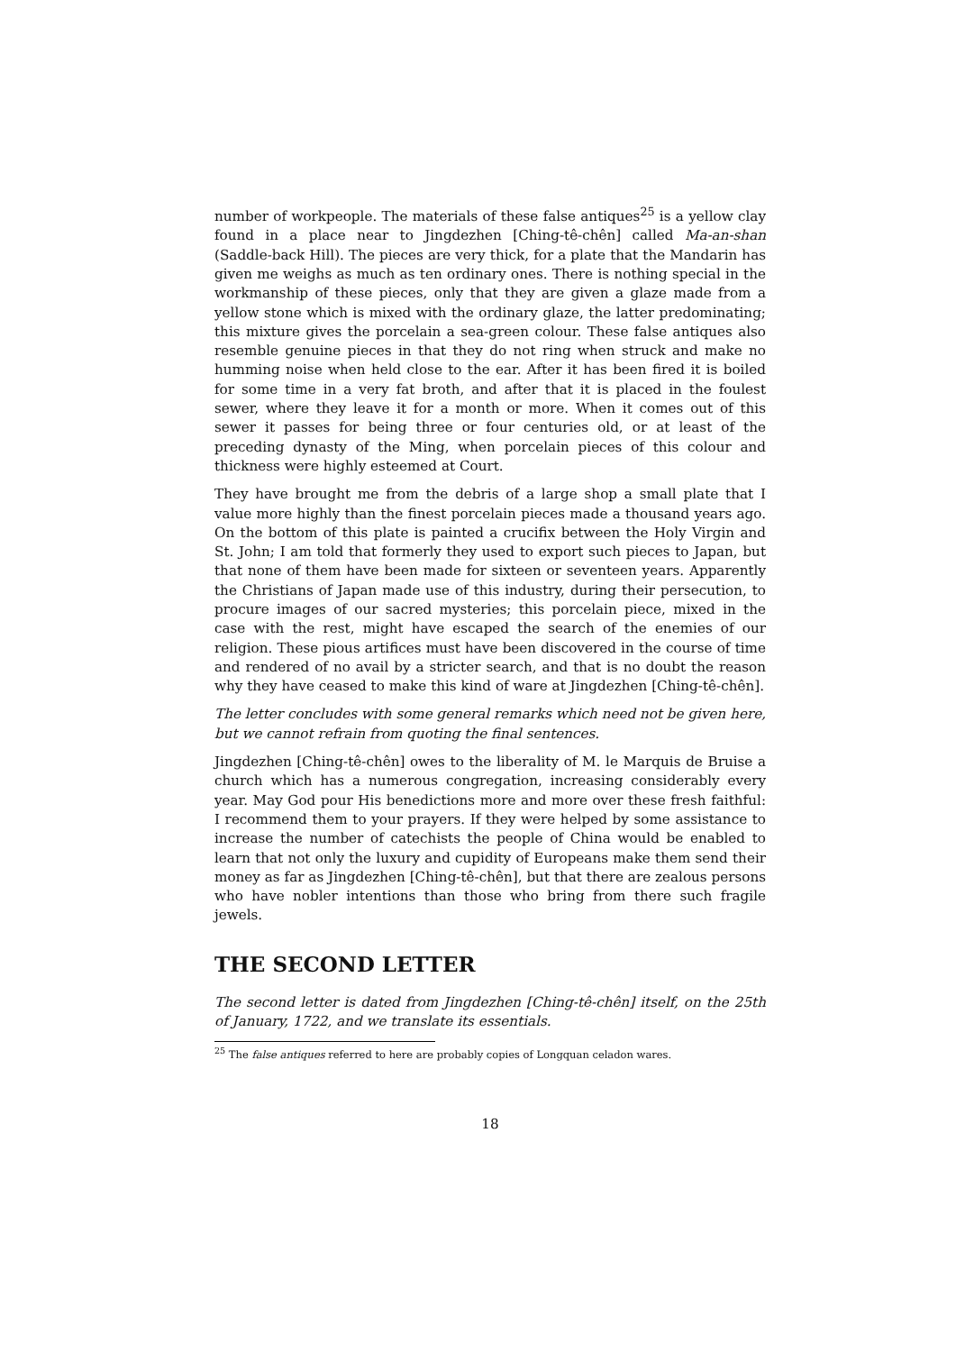number of workpeople. The materials of these false antiques<sup>25</sup> is a yellow clay found in a place near to Jingdezhen [Ching-tê-chên] called Ma-an-shan (Saddle-back Hill). The pieces are very thick, for a plate that the Mandarin has given me weighs as much as ten ordinary ones. There is nothing special in the workmanship of these pieces, only that they are given a glaze made from a yellow stone which is mixed with the ordinary glaze, the latter predominating; this mixture gives the porcelain a sea-green colour. These false antiques also resemble genuine pieces in that they do not ring when struck and make no humming noise when held close to the ear. After it has been fired it is boiled for some time in a very fat broth, and after that it is placed in the foulest sewer, where they leave it for a month or more. When it comes out of this sewer it passes for being three or four centuries old, or at least of the preceding dynasty of the Ming, when porcelain pieces of this colour and thickness were highly esteemed at Court.
They have brought me from the debris of a large shop a small plate that I value more highly than the finest porcelain pieces made a thousand years ago. On the bottom of this plate is painted a crucifix between the Holy Virgin and St. John; I am told that formerly they used to export such pieces to Japan, but that none of them have been made for sixteen or seventeen years. Apparently the Christians of Japan made use of this industry, during their persecution, to procure images of our sacred mysteries; this porcelain piece, mixed in the case with the rest, might have escaped the search of the enemies of our religion. These pious artifices must have been discovered in the course of time and rendered of no avail by a stricter search, and that is no doubt the reason why they have ceased to make this kind of ware at Jingdezhen [Ching-tê-chên].
The letter concludes with some general remarks which need not be given here, but we cannot refrain from quoting the final sentences.
Jingdezhen [Ching-tê-chên] owes to the liberality of M. le Marquis de Bruise a church which has a numerous congregation, increasing considerably every year. May God pour His benedictions more and more over these fresh faithful: I recommend them to your prayers. If they were helped by some assistance to increase the number of catechists the people of China would be enabled to learn that not only the luxury and cupidity of Europeans make them send their money as far as Jingdezhen [Ching-tê-chên], but that there are zealous persons who have nobler intentions than those who bring from there such fragile jewels.
THE SECOND LETTER
The second letter is dated from Jingdezhen [Ching-tê-chên] itself, on the 25th of January, 1722, and we translate its essentials.
<sup>25</sup> The false antiques referred to here are probably copies of Longquan celadon wares.
18